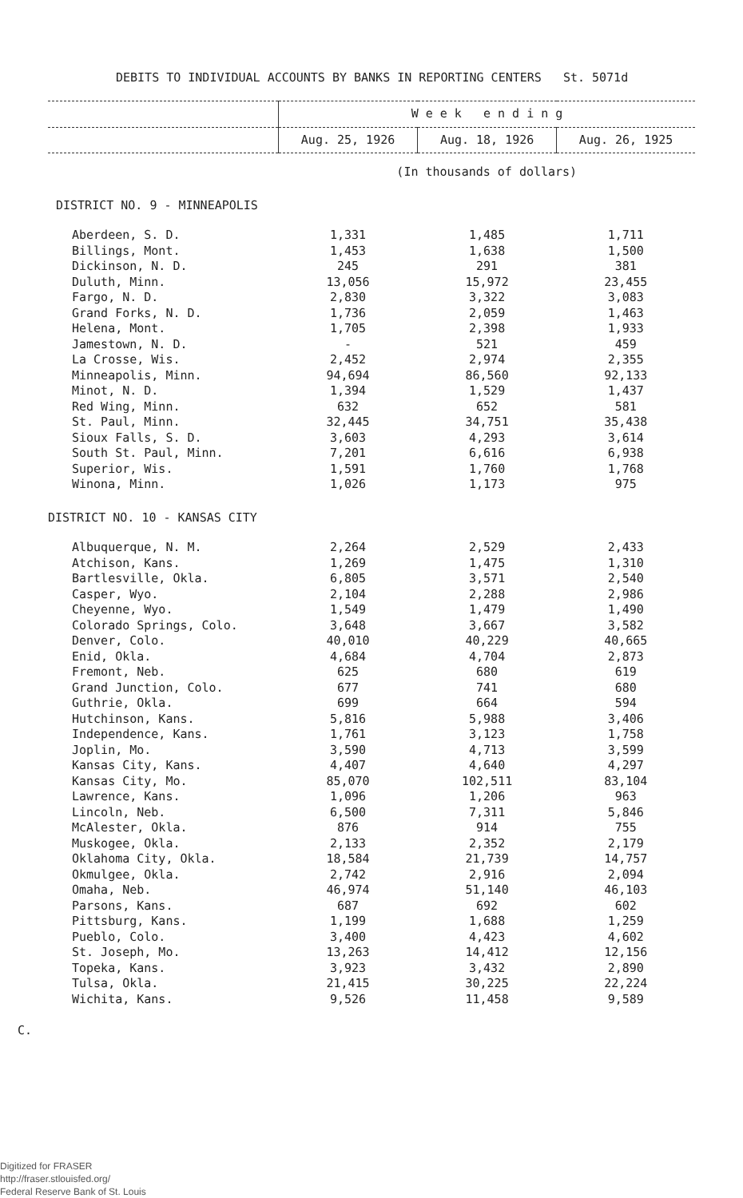DEBITS TO INDIVIDUAL ACCOUNTS BY BANKS IN REPORTING CENTERS St. 5071d
| | W e e k e n d i n g | | |
| --- | --- | --- | --- |
| | Aug. 25, 1926 | Aug. 18, 1926 | Aug. 26, 1925 |
| | (In thousands of dollars) | | |
| DISTRICT NO. 9 - MINNEAPOLIS | | | |
| Aberdeen, S. D. | 1,331 | 1,485 | 1,711 |
| Billings, Mont. | 1,453 | 1,638 | 1,500 |
| Dickinson, N. D. | 245 | 291 | 381 |
| Duluth, Minn. | 13,056 | 15,972 | 23,455 |
| Fargo, N. D. | 2,830 | 3,322 | 3,083 |
| Grand Forks, N. D. | 1,736 | 2,059 | 1,463 |
| Helena, Mont. | 1,705 | 2,398 | 1,933 |
| Jamestown, N. D. | - | 521 | 459 |
| La Crosse, Wis. | 2,452 | 2,974 | 2,355 |
| Minneapolis, Minn. | 94,694 | 86,560 | 92,133 |
| Minot, N. D. | 1,394 | 1,529 | 1,437 |
| Red Wing, Minn. | 632 | 652 | 581 |
| St. Paul, Minn. | 32,445 | 34,751 | 35,438 |
| Sioux Falls, S. D. | 3,603 | 4,293 | 3,614 |
| South St. Paul, Minn. | 7,201 | 6,616 | 6,938 |
| Superior, Wis. | 1,591 | 1,760 | 1,768 |
| Winona, Minn. | 1,026 | 1,173 | 975 |
| DISTRICT NO. 10 - KANSAS CITY | | | |
| Albuquerque, N. M. | 2,264 | 2,529 | 2,433 |
| Atchison, Kans. | 1,269 | 1,475 | 1,310 |
| Bartlesville, Okla. | 6,805 | 3,571 | 2,540 |
| Casper, Wyo. | 2,104 | 2,288 | 2,986 |
| Cheyenne, Wyo. | 1,549 | 1,479 | 1,490 |
| Colorado Springs, Colo. | 3,648 | 3,667 | 3,582 |
| Denver, Colo. | 40,010 | 40,229 | 40,665 |
| Enid, Okla. | 4,684 | 4,704 | 2,873 |
| Fremont, Neb. | 625 | 680 | 619 |
| Grand Junction, Colo. | 677 | 741 | 680 |
| Guthrie, Okla. | 699 | 664 | 594 |
| Hutchinson, Kans. | 5,816 | 5,988 | 3,406 |
| Independence, Kans. | 1,761 | 3,123 | 1,758 |
| Joplin, Mo. | 3,590 | 4,713 | 3,599 |
| Kansas City, Kans. | 4,407 | 4,640 | 4,297 |
| Kansas City, Mo. | 85,070 | 102,511 | 83,104 |
| Lawrence, Kans. | 1,096 | 1,206 | 963 |
| Lincoln, Neb. | 6,500 | 7,311 | 5,846 |
| McAlester, Okla. | 876 | 914 | 755 |
| Muskogee, Okla. | 2,133 | 2,352 | 2,179 |
| Oklahoma City, Okla. | 18,584 | 21,739 | 14,757 |
| Okmulgee, Okla. | 2,742 | 2,916 | 2,094 |
| Omaha, Neb. | 46,974 | 51,140 | 46,103 |
| Parsons, Kans. | 687 | 692 | 602 |
| Pittsburg, Kans. | 1,199 | 1,688 | 1,259 |
| Pueblo, Colo. | 3,400 | 4,423 | 4,602 |
| St. Joseph, Mo. | 13,263 | 14,412 | 12,156 |
| Topeka, Kans. | 3,923 | 3,432 | 2,890 |
| Tulsa, Okla. | 21,415 | 30,225 | 22,224 |
| Wichita, Kans. | 9,526 | 11,458 | 9,589 |
C.
Digitized for FRASER
http://fraser.stlouisfed.org/
Federal Reserve Bank of St. Louis